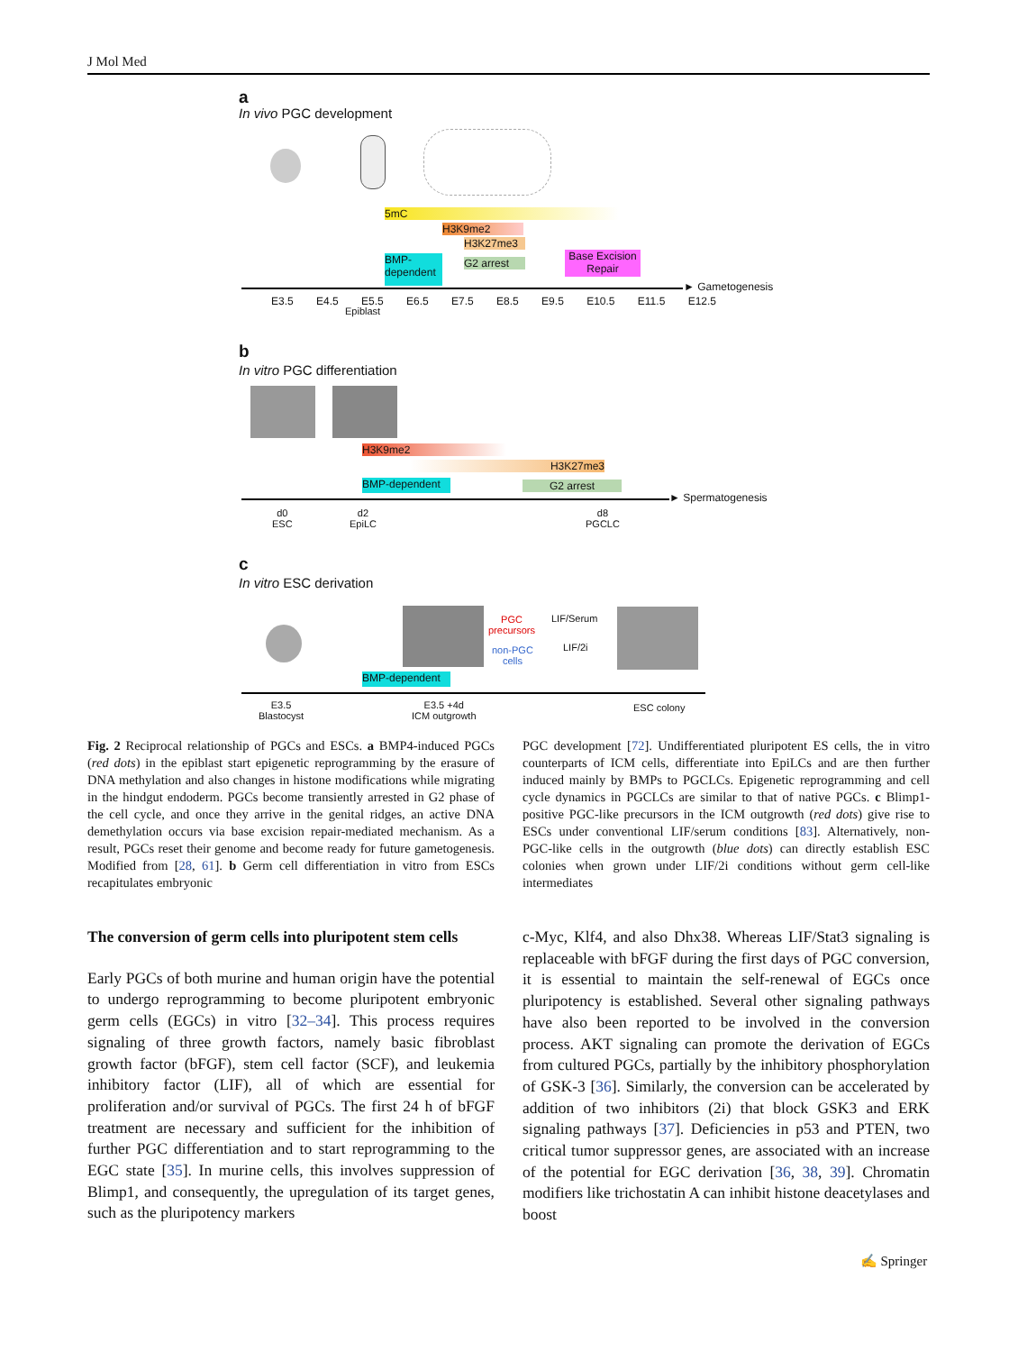J Mol Med
a
In vivo PGC development
5mC
H3K9me2
H3K27me3
BMP-
dependent
G2 arrest
Base Excision
Repair
► Gametogenesis
E3.5 E4.5 E5.5 E6.5 E7.5 E8.5 E9.5 E10.5 E11.5 E12.5
Epiblast
b
In vitro PGC differentiation
H3K9me2
H3K27me3
BMP-dependent G2 arrest
► Spermatogenesis
d0
ESC
d2
EpiLC
d8
PGCLC
c
In vitro ESC derivation
PGC
precursors
non-PGC
cells
LIF/Serum
LIF/2i
BMP-dependent
E3.5
Blastocyst
E3.5 +4d
ICM outgrowth
ESC colony
Fig. 2 Reciprocal relationship of PGCs and ESCs. a BMP4-induced PGCs (red dots) in the epiblast start epigenetic reprogramming by the erasure of DNA methylation and also changes in histone modifications while migrating in the hindgut endoderm. PGCs become transiently arrested in G2 phase of the cell cycle, and once they arrive in the genital ridges, an active DNA demethylation occurs via base excision repair-mediated mechanism. As a result, PGCs reset their genome and become ready for future gametogenesis. Modified from [28, 61]. b Germ cell differentiation in vitro from ESCs recapitulates embryonic
PGC development [72]. Undifferentiated pluripotent ES cells, the in vitro counterparts of ICM cells, differentiate into EpiLCs and are then further induced mainly by BMPs to PGCLCs. Epigenetic reprogramming and cell cycle dynamics in PGCLCs are similar to that of native PGCs. c Blimp1-positive PGC-like precursors in the ICM outgrowth (red dots) give rise to ESCs under conventional LIF/serum conditions [83]. Alternatively, non-PGC-like cells in the outgrowth (blue dots) can directly establish ESC colonies when grown under LIF/2i conditions without germ cell-like intermediates
The conversion of germ cells into pluripotent stem cells
Early PGCs of both murine and human origin have the potential to undergo reprogramming to become pluripotent embryonic germ cells (EGCs) in vitro [32–34]. This process requires signaling of three growth factors, namely basic fibroblast growth factor (bFGF), stem cell factor (SCF), and leukemia inhibitory factor (LIF), all of which are essential for proliferation and/or survival of PGCs. The first 24 h of bFGF treatment are necessary and sufficient for the inhibition of further PGC differentiation and to start reprogramming to the EGC state [35]. In murine cells, this involves suppression of Blimp1, and consequently, the upregulation of its target genes, such as the pluripotency markers
c-Myc, Klf4, and also Dhx38. Whereas LIF/Stat3 signaling is replaceable with bFGF during the first days of PGC conversion, it is essential to maintain the self-renewal of EGCs once pluripotency is established. Several other signaling pathways have also been reported to be involved in the conversion process. AKT signaling can promote the derivation of EGCs from cultured PGCs, partially by the inhibitory phosphorylation of GSK-3 [36]. Similarly, the conversion can be accelerated by addition of two inhibitors (2i) that block GSK3 and ERK signaling pathways [37]. Deficiencies in p53 and PTEN, two critical tumor suppressor genes, are associated with an increase of the potential for EGC derivation [36, 38, 39]. Chromatin modifiers like trichostatin A can inhibit histone deacetylases and boost
✍ Springer